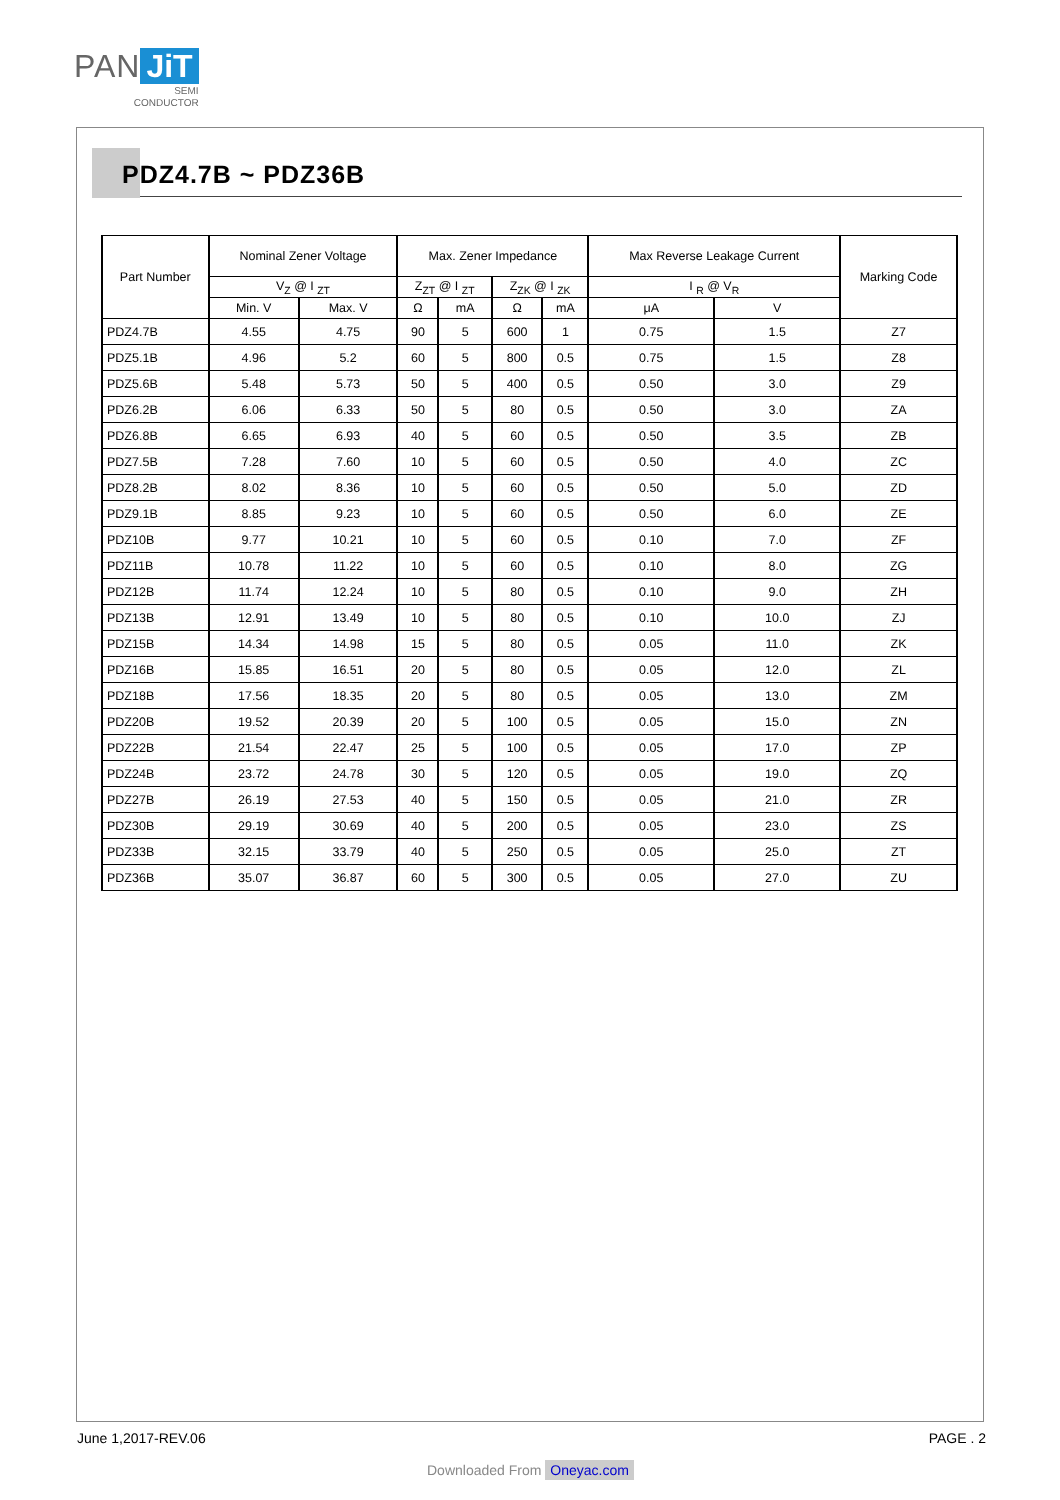PAN JiT
SEMI
CONDUCTOR
PDZ4.7B ~ PDZ36B
| Part Number | Nominal Zener Voltage | | Max. Zener Impedance | | | | Max Reverse Leakage Current | | Marking Code |
| --- | --- | --- | --- | --- | --- | --- | --- | --- | --- |
| | V<sub>Z</sub> @ I <sub>ZT</sub> | | Z<sub>ZT</sub> @ I <sub>ZT</sub> | | Z<sub>ZK</sub> @ I <sub>ZK</sub> | | I <sub>R</sub> @ V<sub>R</sub> | | |
| | Min. V | Max. V | Ω | mA | Ω | mA | μA | V | |
| PDZ4.7B | 4.55 | 4.75 | 90 | 5 | 600 | 1 | 0.75 | 1.5 | Z7 |
| PDZ5.1B | 4.96 | 5.2 | 60 | 5 | 800 | 0.5 | 0.75 | 1.5 | Z8 |
| PDZ5.6B | 5.48 | 5.73 | 50 | 5 | 400 | 0.5 | 0.50 | 3.0 | Z9 |
| PDZ6.2B | 6.06 | 6.33 | 50 | 5 | 80 | 0.5 | 0.50 | 3.0 | ZA |
| PDZ6.8B | 6.65 | 6.93 | 40 | 5 | 60 | 0.5 | 0.50 | 3.5 | ZB |
| PDZ7.5B | 7.28 | 7.60 | 10 | 5 | 60 | 0.5 | 0.50 | 4.0 | ZC |
| PDZ8.2B | 8.02 | 8.36 | 10 | 5 | 60 | 0.5 | 0.50 | 5.0 | ZD |
| PDZ9.1B | 8.85 | 9.23 | 10 | 5 | 60 | 0.5 | 0.50 | 6.0 | ZE |
| PDZ10B | 9.77 | 10.21 | 10 | 5 | 60 | 0.5 | 0.10 | 7.0 | ZF |
| PDZ11B | 10.78 | 11.22 | 10 | 5 | 60 | 0.5 | 0.10 | 8.0 | ZG |
| PDZ12B | 11.74 | 12.24 | 10 | 5 | 80 | 0.5 | 0.10 | 9.0 | ZH |
| PDZ13B | 12.91 | 13.49 | 10 | 5 | 80 | 0.5 | 0.10 | 10.0 | ZJ |
| PDZ15B | 14.34 | 14.98 | 15 | 5 | 80 | 0.5 | 0.05 | 11.0 | ZK |
| PDZ16B | 15.85 | 16.51 | 20 | 5 | 80 | 0.5 | 0.05 | 12.0 | ZL |
| PDZ18B | 17.56 | 18.35 | 20 | 5 | 80 | 0.5 | 0.05 | 13.0 | ZM |
| PDZ20B | 19.52 | 20.39 | 20 | 5 | 100 | 0.5 | 0.05 | 15.0 | ZN |
| PDZ22B | 21.54 | 22.47 | 25 | 5 | 100 | 0.5 | 0.05 | 17.0 | ZP |
| PDZ24B | 23.72 | 24.78 | 30 | 5 | 120 | 0.5 | 0.05 | 19.0 | ZQ |
| PDZ27B | 26.19 | 27.53 | 40 | 5 | 150 | 0.5 | 0.05 | 21.0 | ZR |
| PDZ30B | 29.19 | 30.69 | 40 | 5 | 200 | 0.5 | 0.05 | 23.0 | ZS |
| PDZ33B | 32.15 | 33.79 | 40 | 5 | 250 | 0.5 | 0.05 | 25.0 | ZT |
| PDZ36B | 35.07 | 36.87 | 60 | 5 | 300 | 0.5 | 0.05 | 27.0 | ZU |
June 1,2017-REV.06 PAGE . 2
Downloaded From Oneyac.com